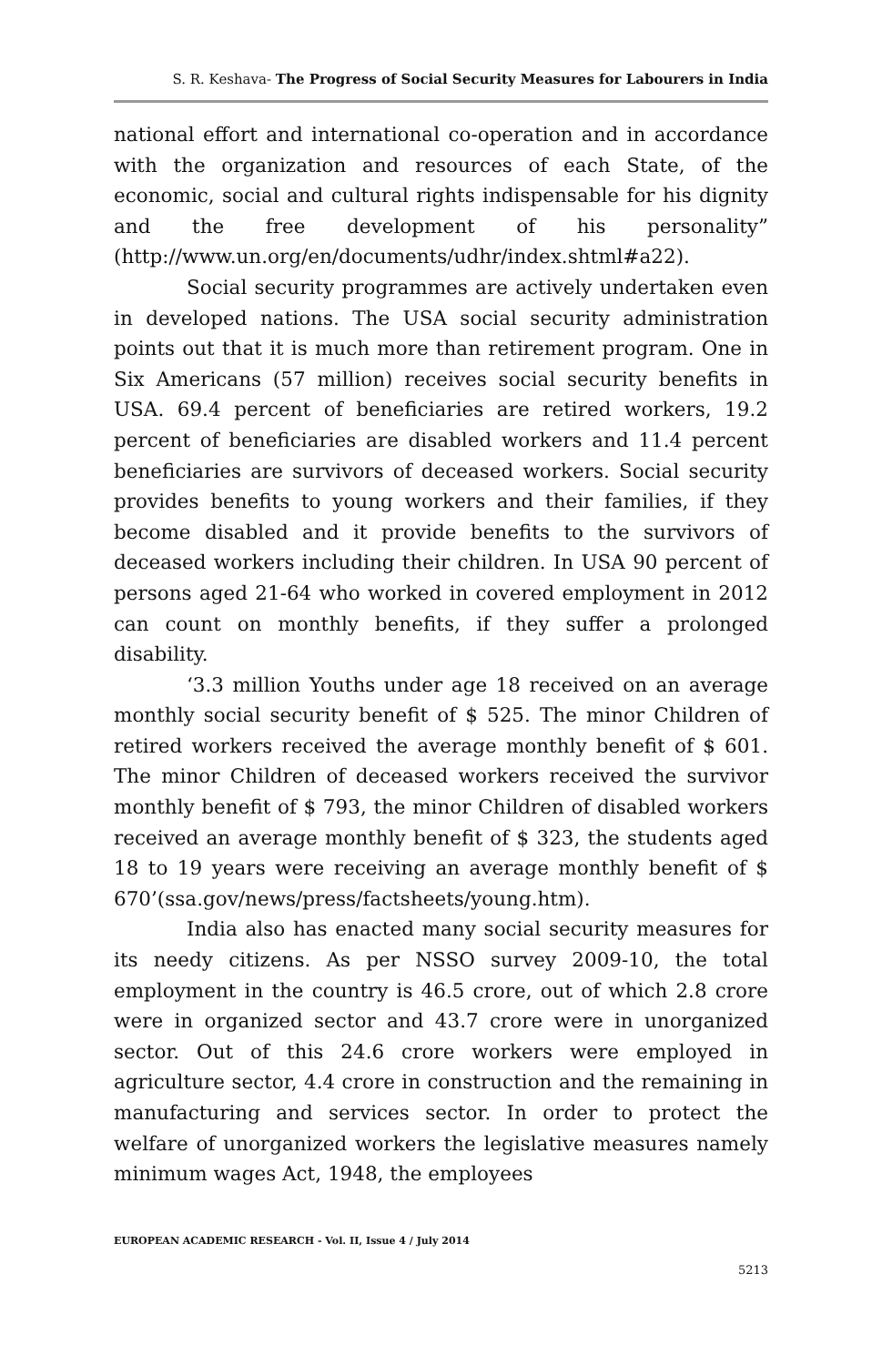S. R. Keshava- The Progress of Social Security Measures for Labourers in India
national effort and international co-operation and in accordance with the organization and resources of each State, of the economic, social and cultural rights indispensable for his dignity and the free development of his personality” (http://www.un.org/en/documents/udhr/index.shtml#a22).
Social security programmes are actively undertaken even in developed nations. The USA social security administration points out that it is much more than retirement program. One in Six Americans (57 million) receives social security benefits in USA. 69.4 percent of beneficiaries are retired workers, 19.2 percent of beneficiaries are disabled workers and 11.4 percent beneficiaries are survivors of deceased workers. Social security provides benefits to young workers and their families, if they become disabled and it provide benefits to the survivors of deceased workers including their children. In USA 90 percent of persons aged 21-64 who worked in covered employment in 2012 can count on monthly benefits, if they suffer a prolonged disability.
‘3.3 million Youths under age 18 received on an average monthly social security benefit of $ 525. The minor Children of retired workers received the average monthly benefit of $ 601. The minor Children of deceased workers received the survivor monthly benefit of $ 793, the minor Children of disabled workers received an average monthly benefit of $ 323, the students aged 18 to 19 years were receiving an average monthly benefit of $ 670’(ssa.gov/news/press/factsheets/young.htm).
India also has enacted many social security measures for its needy citizens. As per NSSO survey 2009-10, the total employment in the country is 46.5 crore, out of which 2.8 crore were in organized sector and 43.7 crore were in unorganized sector. Out of this 24.6 crore workers were employed in agriculture sector, 4.4 crore in construction and the remaining in manufacturing and services sector. In order to protect the welfare of unorganized workers the legislative measures namely minimum wages Act, 1948, the employees
EUROPEAN ACADEMIC RESEARCH - Vol. II, Issue 4 / July 2014
5213